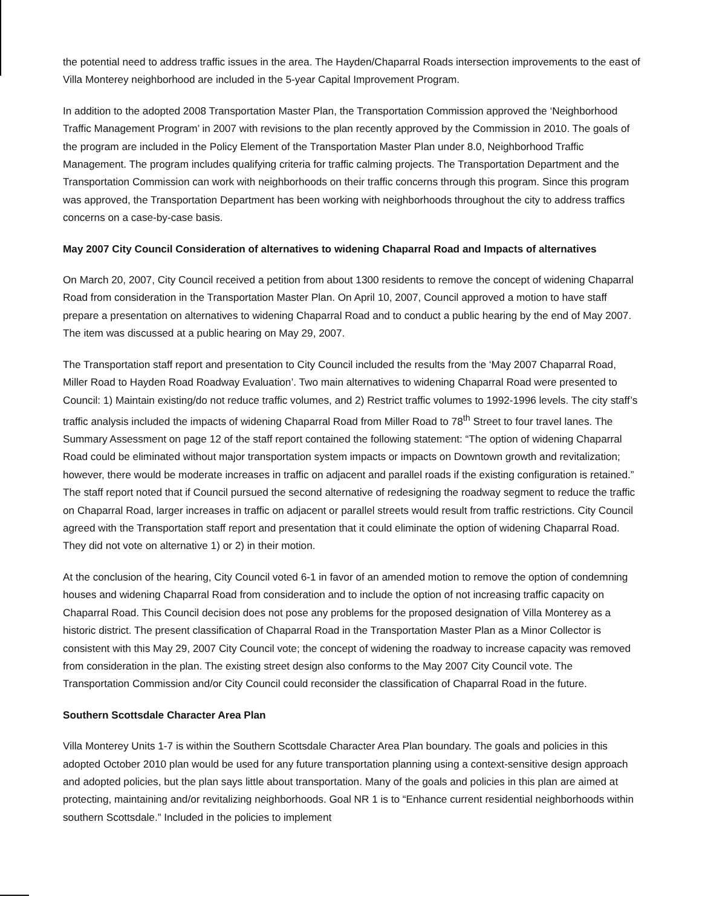the potential need to address traffic issues in the area. The Hayden/Chaparral Roads intersection improvements to the east of Villa Monterey neighborhood are included in the 5-year Capital Improvement Program.
In addition to the adopted 2008 Transportation Master Plan, the Transportation Commission approved the ‘Neighborhood Traffic Management Program’ in 2007 with revisions to the plan recently approved by the Commission in 2010. The goals of the program are included in the Policy Element of the Transportation Master Plan under 8.0, Neighborhood Traffic Management. The program includes qualifying criteria for traffic calming projects. The Transportation Department and the Transportation Commission can work with neighborhoods on their traffic concerns through this program. Since this program was approved, the Transportation Department has been working with neighborhoods throughout the city to address traffics concerns on a case-by-case basis.
May 2007 City Council Consideration of alternatives to widening Chaparral Road and Impacts of alternatives
On March 20, 2007, City Council received a petition from about 1300 residents to remove the concept of widening Chaparral Road from consideration in the Transportation Master Plan. On April 10, 2007, Council approved a motion to have staff prepare a presentation on alternatives to widening Chaparral Road and to conduct a public hearing by the end of May 2007. The item was discussed at a public hearing on May 29, 2007.
The Transportation staff report and presentation to City Council included the results from the ‘May 2007 Chaparral Road, Miller Road to Hayden Road Roadway Evaluation’. Two main alternatives to widening Chaparral Road were presented to Council: 1) Maintain existing/do not reduce traffic volumes, and 2) Restrict traffic volumes to 1992-1996 levels. The city staff’s traffic analysis included the impacts of widening Chaparral Road from Miller Road to 78<sup>th</sup> Street to four travel lanes. The Summary Assessment on page 12 of the staff report contained the following statement: “The option of widening Chaparral Road could be eliminated without major transportation system impacts or impacts on Downtown growth and revitalization; however, there would be moderate increases in traffic on adjacent and parallel roads if the existing configuration is retained.” The staff report noted that if Council pursued the second alternative of redesigning the roadway segment to reduce the traffic on Chaparral Road, larger increases in traffic on adjacent or parallel streets would result from traffic restrictions. City Council agreed with the Transportation staff report and presentation that it could eliminate the option of widening Chaparral Road. They did not vote on alternative 1) or 2) in their motion.
At the conclusion of the hearing, City Council voted 6-1 in favor of an amended motion to remove the option of condemning houses and widening Chaparral Road from consideration and to include the option of not increasing traffic capacity on Chaparral Road. This Council decision does not pose any problems for the proposed designation of Villa Monterey as a historic district. The present classification of Chaparral Road in the Transportation Master Plan as a Minor Collector is consistent with this May 29, 2007 City Council vote; the concept of widening the roadway to increase capacity was removed from consideration in the plan. The existing street design also conforms to the May 2007 City Council vote. The Transportation Commission and/or City Council could reconsider the classification of Chaparral Road in the future.
Southern Scottsdale Character Area Plan
Villa Monterey Units 1-7 is within the Southern Scottsdale Character Area Plan boundary. The goals and policies in this adopted October 2010 plan would be used for any future transportation planning using a context-sensitive design approach and adopted policies, but the plan says little about transportation. Many of the goals and policies in this plan are aimed at protecting, maintaining and/or revitalizing neighborhoods. Goal NR 1 is to “Enhance current residential neighborhoods within southern Scottsdale.” Included in the policies to implement